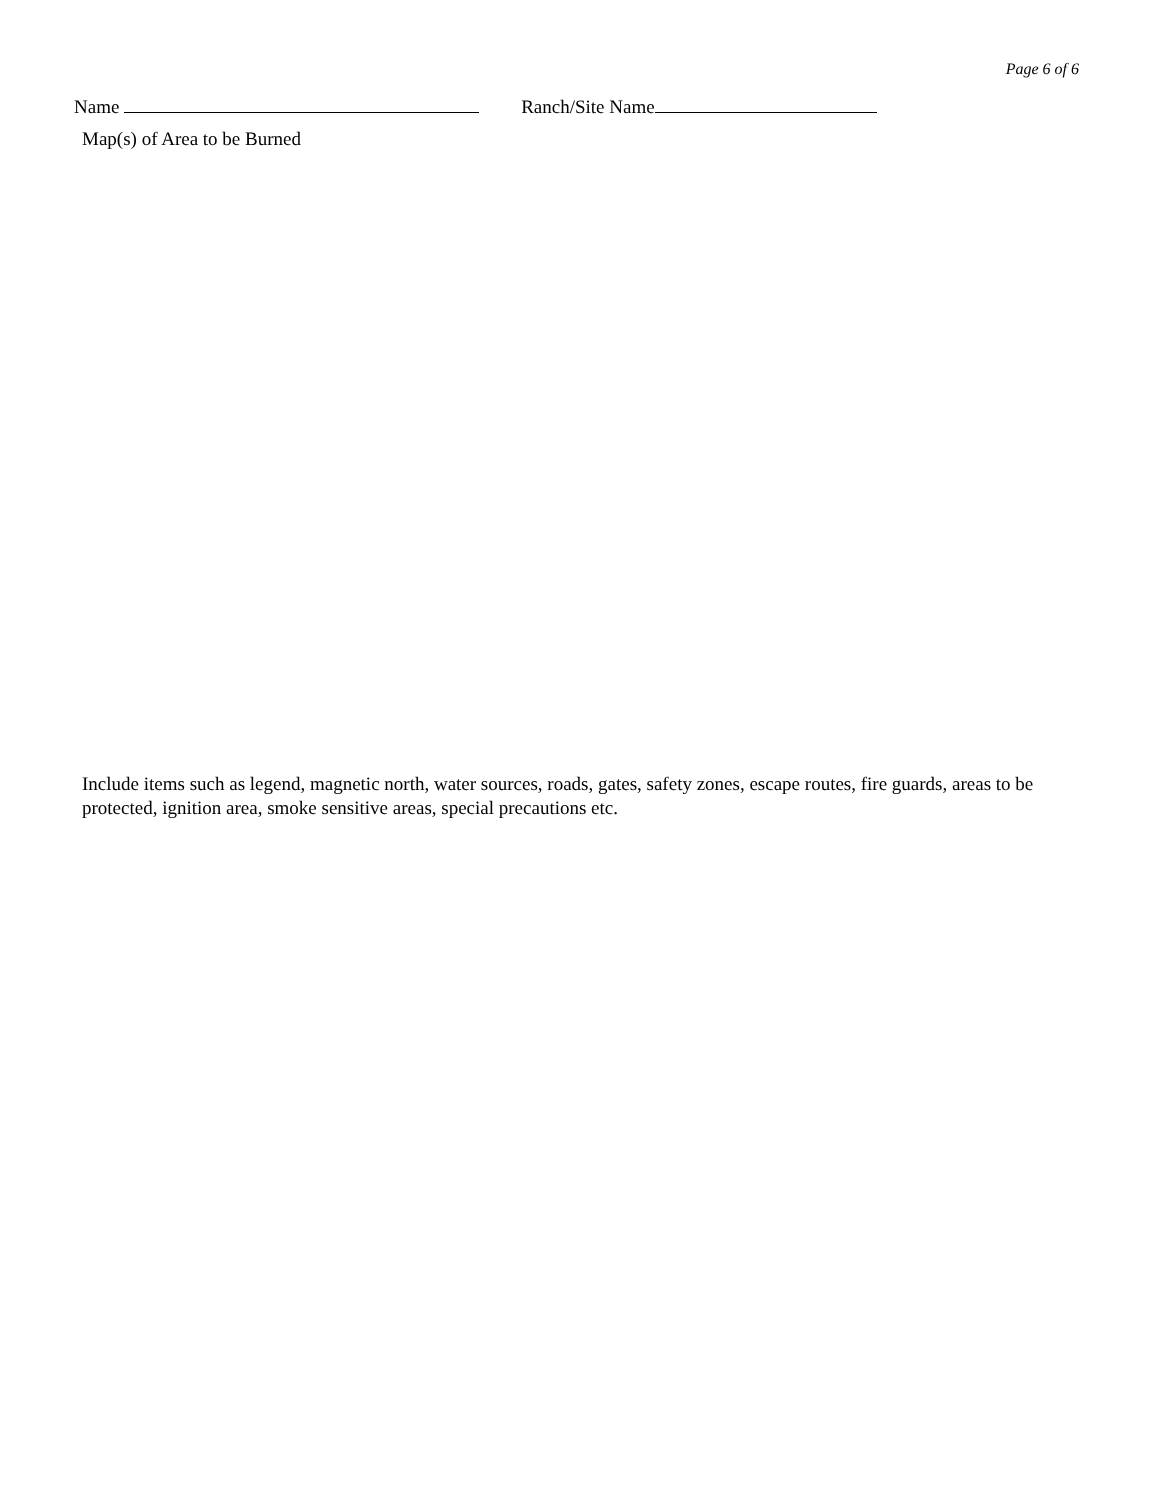Page 6 of 6
Name Ranch/Site Name
Map(s) of Area to be Burned
Include items such as legend, magnetic north, water sources, roads, gates, safety zones, escape routes, fire guards, areas to be protected, ignition area, smoke sensitive areas, special precautions etc.